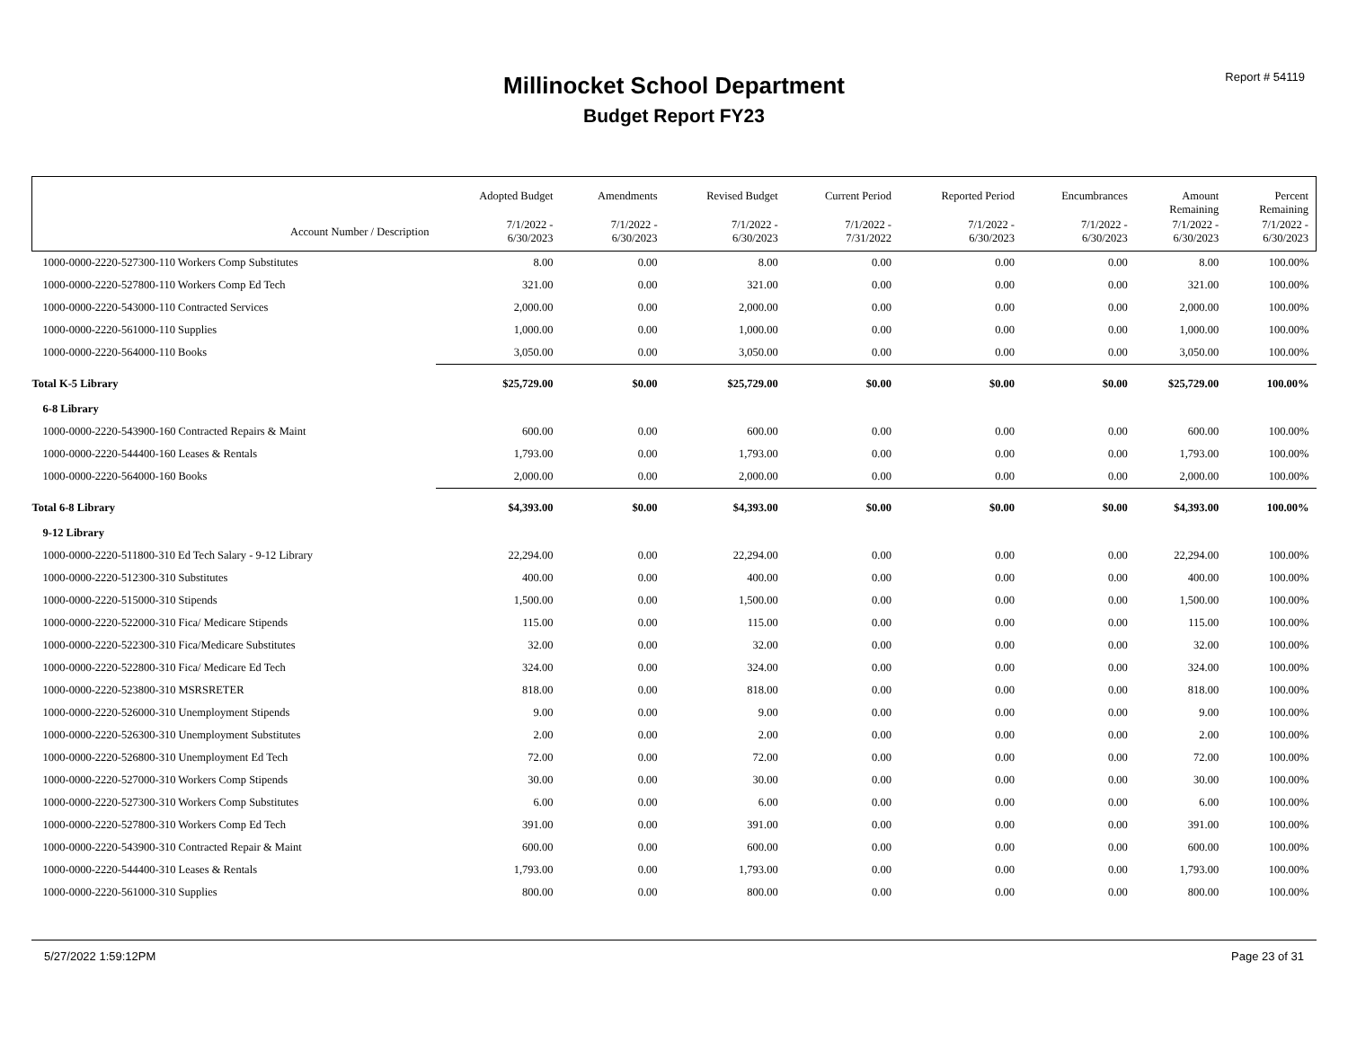Report # 54119
Millinocket School Department
Budget Report FY23
| | Adopted Budget | Amendments | Revised Budget | Current Period | Reported Period | Encumbrances | Amount Remaining | Percent Remaining |
| --- | --- | --- | --- | --- | --- | --- | --- | --- |
| Account Number / Description | 7/1/2022 - 6/30/2023 | 7/1/2022 - 6/30/2023 | 7/1/2022 - 6/30/2023 | 7/1/2022 - 7/31/2022 | 7/1/2022 - 6/30/2023 | 7/1/2022 - 6/30/2023 | 7/1/2022 - 6/30/2023 | 7/1/2022 - 6/30/2023 |
| 1000-0000-2220-527300-110 Workers Comp Substitutes | 8.00 | 0.00 | 8.00 | 0.00 | 0.00 | 0.00 | 8.00 | 100.00% |
| 1000-0000-2220-527800-110 Workers Comp Ed Tech | 321.00 | 0.00 | 321.00 | 0.00 | 0.00 | 0.00 | 321.00 | 100.00% |
| 1000-0000-2220-543000-110 Contracted Services | 2,000.00 | 0.00 | 2,000.00 | 0.00 | 0.00 | 0.00 | 2,000.00 | 100.00% |
| 1000-0000-2220-561000-110 Supplies | 1,000.00 | 0.00 | 1,000.00 | 0.00 | 0.00 | 0.00 | 1,000.00 | 100.00% |
| 1000-0000-2220-564000-110 Books | 3,050.00 | 0.00 | 3,050.00 | 0.00 | 0.00 | 0.00 | 3,050.00 | 100.00% |
| Total K-5 Library | $25,729.00 | $0.00 | $25,729.00 | $0.00 | $0.00 | $0.00 | $25,729.00 | 100.00% |
| 6-8 Library | | | | | | | | |
| 1000-0000-2220-543900-160 Contracted Repairs & Maint | 600.00 | 0.00 | 600.00 | 0.00 | 0.00 | 0.00 | 600.00 | 100.00% |
| 1000-0000-2220-544400-160 Leases & Rentals | 1,793.00 | 0.00 | 1,793.00 | 0.00 | 0.00 | 0.00 | 1,793.00 | 100.00% |
| 1000-0000-2220-564000-160 Books | 2,000.00 | 0.00 | 2,000.00 | 0.00 | 0.00 | 0.00 | 2,000.00 | 100.00% |
| Total 6-8 Library | $4,393.00 | $0.00 | $4,393.00 | $0.00 | $0.00 | $0.00 | $4,393.00 | 100.00% |
| 9-12 Library | | | | | | | | |
| 1000-0000-2220-511800-310 Ed Tech Salary - 9-12 Library | 22,294.00 | 0.00 | 22,294.00 | 0.00 | 0.00 | 0.00 | 22,294.00 | 100.00% |
| 1000-0000-2220-512300-310 Substitutes | 400.00 | 0.00 | 400.00 | 0.00 | 0.00 | 0.00 | 400.00 | 100.00% |
| 1000-0000-2220-515000-310 Stipends | 1,500.00 | 0.00 | 1,500.00 | 0.00 | 0.00 | 0.00 | 1,500.00 | 100.00% |
| 1000-0000-2220-522000-310 Fica/ Medicare Stipends | 115.00 | 0.00 | 115.00 | 0.00 | 0.00 | 0.00 | 115.00 | 100.00% |
| 1000-0000-2220-522300-310 Fica/Medicare Substitutes | 32.00 | 0.00 | 32.00 | 0.00 | 0.00 | 0.00 | 32.00 | 100.00% |
| 1000-0000-2220-522800-310 Fica/ Medicare Ed Tech | 324.00 | 0.00 | 324.00 | 0.00 | 0.00 | 0.00 | 324.00 | 100.00% |
| 1000-0000-2220-523800-310 MSRSRETER | 818.00 | 0.00 | 818.00 | 0.00 | 0.00 | 0.00 | 818.00 | 100.00% |
| 1000-0000-2220-526000-310 Unemployment Stipends | 9.00 | 0.00 | 9.00 | 0.00 | 0.00 | 0.00 | 9.00 | 100.00% |
| 1000-0000-2220-526300-310 Unemployment Substitutes | 2.00 | 0.00 | 2.00 | 0.00 | 0.00 | 0.00 | 2.00 | 100.00% |
| 1000-0000-2220-526800-310 Unemployment Ed Tech | 72.00 | 0.00 | 72.00 | 0.00 | 0.00 | 0.00 | 72.00 | 100.00% |
| 1000-0000-2220-527000-310 Workers Comp Stipends | 30.00 | 0.00 | 30.00 | 0.00 | 0.00 | 0.00 | 30.00 | 100.00% |
| 1000-0000-2220-527300-310 Workers Comp Substitutes | 6.00 | 0.00 | 6.00 | 0.00 | 0.00 | 0.00 | 6.00 | 100.00% |
| 1000-0000-2220-527800-310 Workers Comp Ed Tech | 391.00 | 0.00 | 391.00 | 0.00 | 0.00 | 0.00 | 391.00 | 100.00% |
| 1000-0000-2220-543900-310 Contracted Repair & Maint | 600.00 | 0.00 | 600.00 | 0.00 | 0.00 | 0.00 | 600.00 | 100.00% |
| 1000-0000-2220-544400-310 Leases & Rentals | 1,793.00 | 0.00 | 1,793.00 | 0.00 | 0.00 | 0.00 | 1,793.00 | 100.00% |
| 1000-0000-2220-561000-310 Supplies | 800.00 | 0.00 | 800.00 | 0.00 | 0.00 | 0.00 | 800.00 | 100.00% |
5/27/2022 1:59:12PM Page 23 of 31